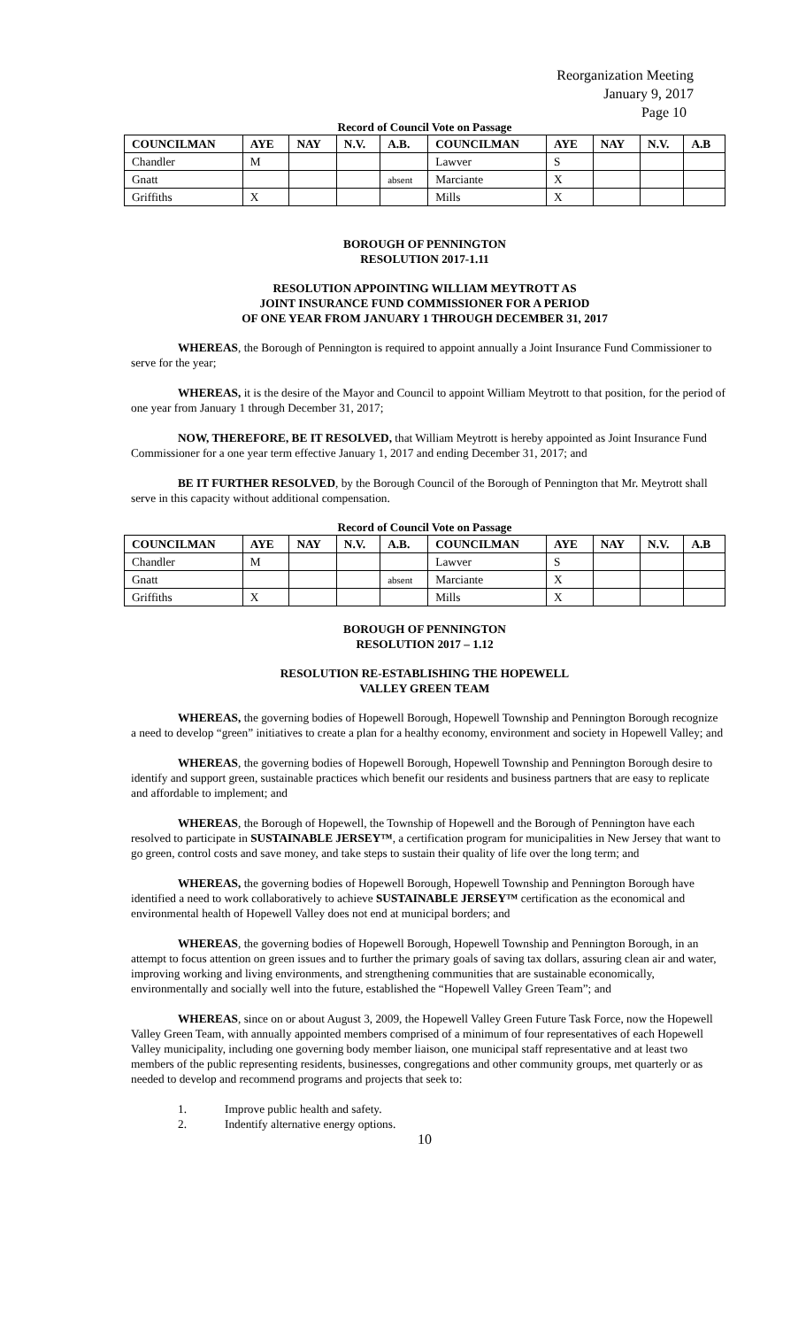Reorganization Meeting
January 9, 2017
Page 10
Record of Council Vote on Passage
| COUNCILMAN | AYE | NAY | N.V. | A.B. | COUNCILMAN | AYE | NAY | N.V. | A.B |
| --- | --- | --- | --- | --- | --- | --- | --- | --- | --- |
| Chandler | M | | | | Lawver | S | | | |
| Gnatt | | | | absent | Marciante | X | | | |
| Griffiths | X | | | | Mills | X | | | |
BOROUGH OF PENNINGTON
RESOLUTION 2017-1.11
RESOLUTION APPOINTING WILLIAM MEYTROTT AS
JOINT INSURANCE FUND COMMISSIONER FOR A PERIOD
OF ONE YEAR FROM JANUARY 1 THROUGH DECEMBER 31, 2017
WHEREAS, the Borough of Pennington is required to appoint annually a Joint Insurance Fund Commissioner to serve for the year;
WHEREAS, it is the desire of the Mayor and Council to appoint William Meytrott to that position, for the period of one year from January 1 through December 31, 2017;
NOW, THEREFORE, BE IT RESOLVED, that William Meytrott is hereby appointed as Joint Insurance Fund Commissioner for a one year term effective January 1, 2017 and ending December 31, 2017; and
BE IT FURTHER RESOLVED, by the Borough Council of the Borough of Pennington that Mr. Meytrott shall serve in this capacity without additional compensation.
Record of Council Vote on Passage
| COUNCILMAN | AYE | NAY | N.V. | A.B. | COUNCILMAN | AYE | NAY | N.V. | A.B |
| --- | --- | --- | --- | --- | --- | --- | --- | --- | --- |
| Chandler | M | | | | Lawver | S | | | |
| Gnatt | | | | absent | Marciante | X | | | |
| Griffiths | X | | | | Mills | X | | | |
BOROUGH OF PENNINGTON
RESOLUTION 2017 – 1.12
RESOLUTION RE-ESTABLISHING THE HOPEWELL
VALLEY GREEN TEAM
WHEREAS, the governing bodies of Hopewell Borough, Hopewell Township and Pennington Borough recognize a need to develop “green” initiatives to create a plan for a healthy economy, environment and society in Hopewell Valley; and
WHEREAS, the governing bodies of Hopewell Borough, Hopewell Township and Pennington Borough desire to identify and support green, sustainable practices which benefit our residents and business partners that are easy to replicate and affordable to implement; and
WHEREAS, the Borough of Hopewell, the Township of Hopewell and the Borough of Pennington have each resolved to participate in SUSTAINABLE JERSEY™, a certification program for municipalities in New Jersey that want to go green, control costs and save money, and take steps to sustain their quality of life over the long term; and
WHEREAS, the governing bodies of Hopewell Borough, Hopewell Township and Pennington Borough have identified a need to work collaboratively to achieve SUSTAINABLE JERSEY™ certification as the economical and environmental health of Hopewell Valley does not end at municipal borders; and
WHEREAS, the governing bodies of Hopewell Borough, Hopewell Township and Pennington Borough, in an attempt to focus attention on green issues and to further the primary goals of saving tax dollars, assuring clean air and water, improving working and living environments, and strengthening communities that are sustainable economically, environmentally and socially well into the future, established the “Hopewell Valley Green Team”; and
WHEREAS, since on or about August 3, 2009, the Hopewell Valley Green Future Task Force, now the Hopewell Valley Green Team, with annually appointed members comprised of a minimum of four representatives of each Hopewell Valley municipality, including one governing body member liaison, one municipal staff representative and at least two members of the public representing residents, businesses, congregations and other community groups, met quarterly or as needed to develop and recommend programs and projects that seek to:
1. Improve public health and safety.
2. Indentify alternative energy options.
10